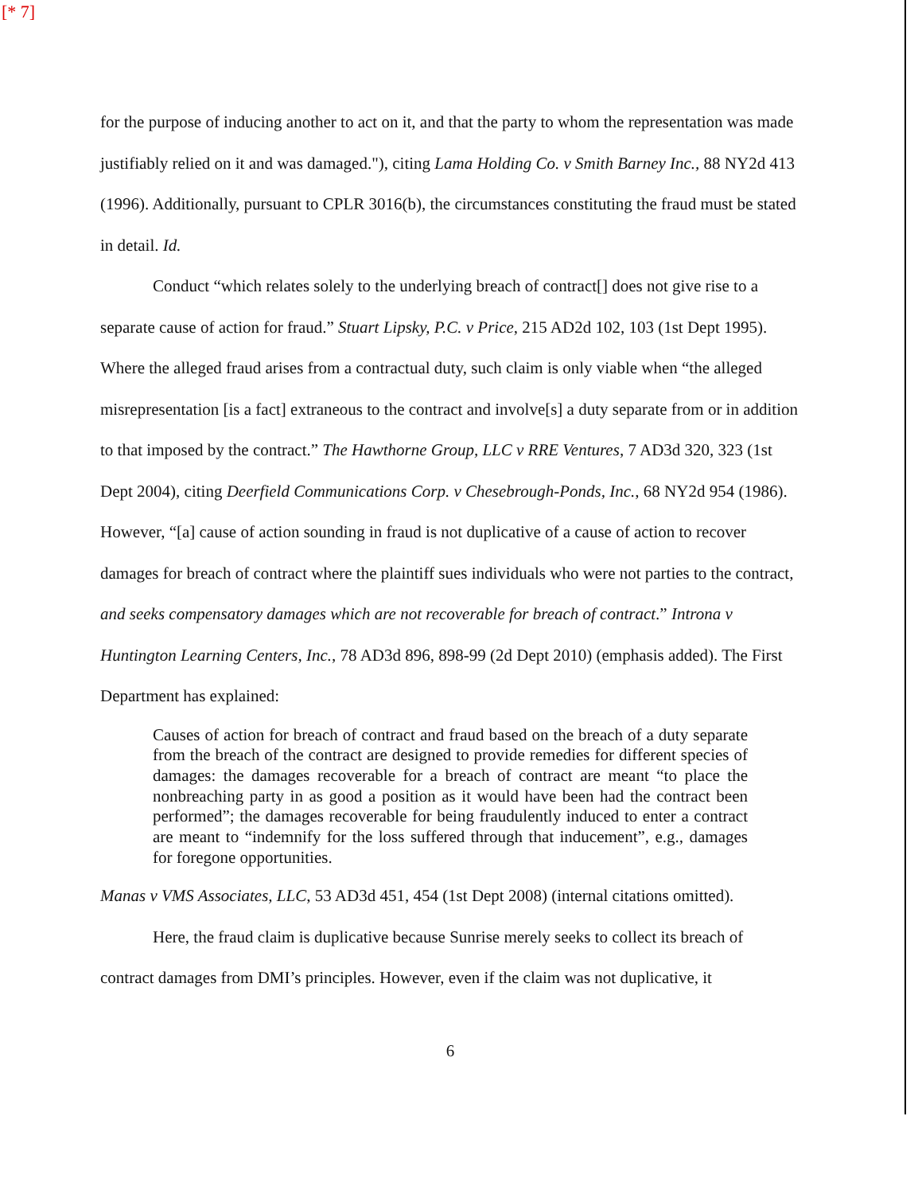[* 7]
for the purpose of inducing another to act on it, and that the party to whom the representation was made justifiably relied on it and was damaged."), citing Lama Holding Co. v Smith Barney Inc., 88 NY2d 413 (1996). Additionally, pursuant to CPLR 3016(b), the circumstances constituting the fraud must be stated in detail. Id.
Conduct “which relates solely to the underlying breach of contract[] does not give rise to a separate cause of action for fraud.” Stuart Lipsky, P.C. v Price, 215 AD2d 102, 103 (1st Dept 1995). Where the alleged fraud arises from a contractual duty, such claim is only viable when “the alleged misrepresentation [is a fact] extraneous to the contract and involve[s] a duty separate from or in addition to that imposed by the contract.” The Hawthorne Group, LLC v RRE Ventures, 7 AD3d 320, 323 (1st Dept 2004), citing Deerfield Communications Corp. v Chesebrough-Ponds, Inc., 68 NY2d 954 (1986). However, “[a] cause of action sounding in fraud is not duplicative of a cause of action to recover damages for breach of contract where the plaintiff sues individuals who were not parties to the contract, and seeks compensatory damages which are not recoverable for breach of contract.” Introna v Huntington Learning Centers, Inc., 78 AD3d 896, 898-99 (2d Dept 2010) (emphasis added). The First Department has explained:
Causes of action for breach of contract and fraud based on the breach of a duty separate from the breach of the contract are designed to provide remedies for different species of damages: the damages recoverable for a breach of contract are meant “to place the nonbreaching party in as good a position as it would have been had the contract been performed”; the damages recoverable for being fraudulently induced to enter a contract are meant to “indemnify for the loss suffered through that inducement”, e.g., damages for foregone opportunities.
Manas v VMS Associates, LLC, 53 AD3d 451, 454 (1st Dept 2008) (internal citations omitted).
Here, the fraud claim is duplicative because Sunrise merely seeks to collect its breach of contract damages from DMI’s principles. However, even if the claim was not duplicative, it
6